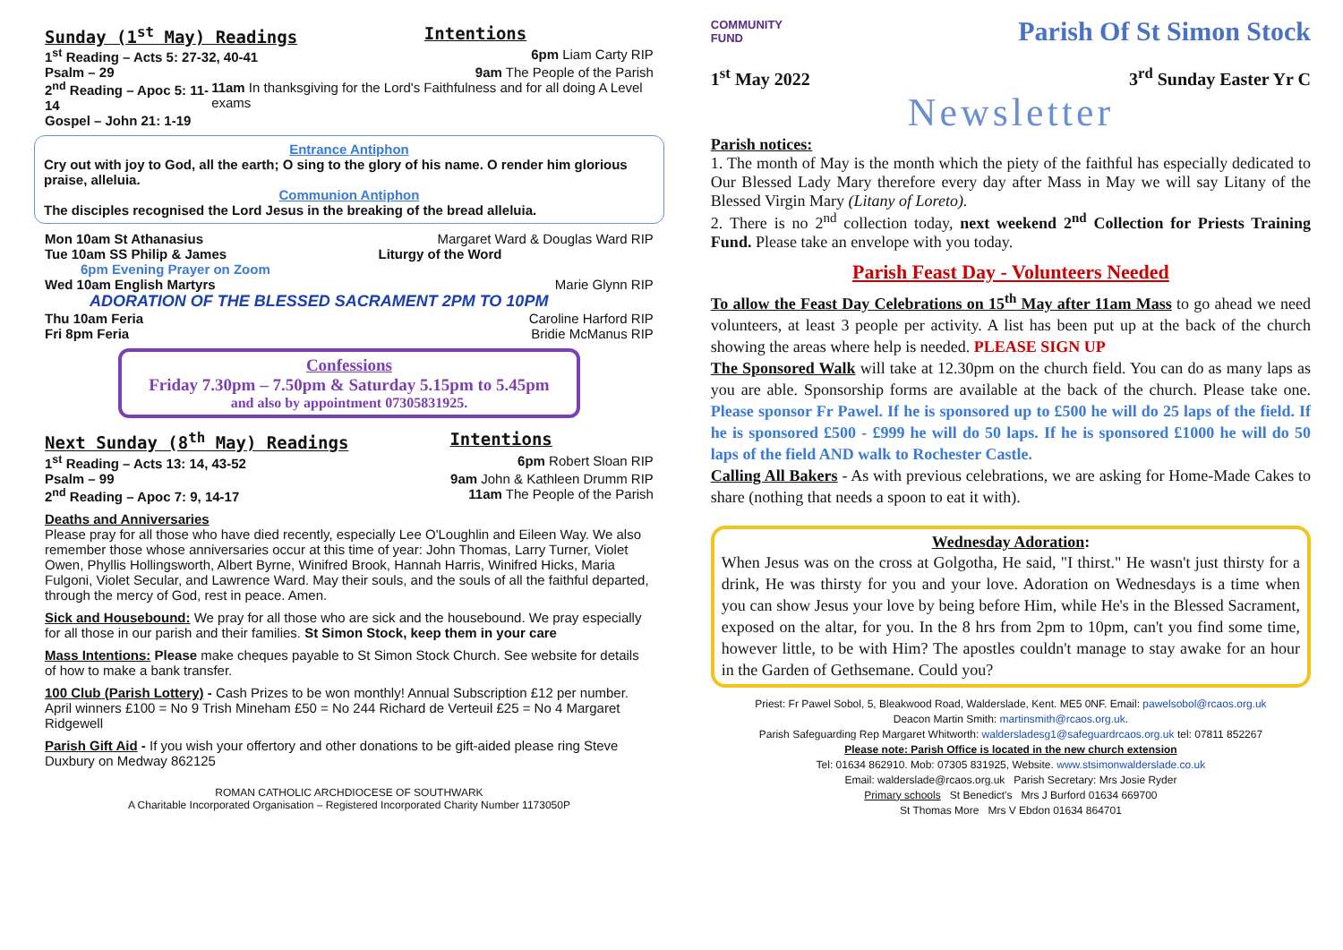Sunday (1<sup>st</sup> May) Readings Intentions
1<sup>st</sup> Reading – Acts 5: 27-32, 40-41 6pm Liam Carty RIP
Psalm – 29 9am The People of the Parish
2<sup>nd</sup> Reading – Apoc 5: 11-14 11am In thanksgiving for the Lord's Faithfulness and for all doing A Level exams
Gospel – John 21: 1-19
Entrance Antiphon
Cry out with joy to God, all the earth; O sing to the glory of his name. O render him glorious praise, alleluia.
Communion Antiphon
The disciples recognised the Lord Jesus in the breaking of the bread alleluia.
Mon 10am St Athanasius Margaret Ward & Douglas Ward RIP
Tue 10am SS Philip & James Liturgy of the Word
6pm Evening Prayer on Zoom
Wed 10am English Martyrs Marie Glynn RIP
ADORATION OF THE BLESSED SACRAMENT 2PM TO 10PM
Thu 10am Feria Caroline Harford RIP
Fri 8pm Feria Bridie McManus RIP
Confessions
Friday 7.30pm – 7.50pm & Saturday 5.15pm to 5.45pm
and also by appointment 07305831925.
Next Sunday (8<sup>th</sup> May) Readings Intentions
1<sup>st</sup> Reading – Acts 13: 14, 43-52 6pm Robert Sloan RIP
Psalm – 99 9am John & Kathleen Drumm RIP
2<sup>nd</sup> Reading – Apoc 7: 9, 14-17 11am The People of the Parish
Deaths and Anniversaries
Please pray for all those who have died recently, especially Lee O'Loughlin and Eileen Way. We also remember those whose anniversaries occur at this time of year: John Thomas, Larry Turner, Violet Owen, Phyllis Hollingsworth, Albert Byrne, Winifred Brook, Hannah Harris, Winifred Hicks, Maria Fulgoni, Violet Secular, and Lawrence Ward. May their souls, and the souls of all the faithful departed, through the mercy of God, rest in peace. Amen.
Sick and Housebound: We pray for all those who are sick and the housebound. We pray especially for all those in our parish and their families. St Simon Stock, keep them in your care
Mass Intentions: Please make cheques payable to St Simon Stock Church. See website for details of how to make a bank transfer.
100 Club (Parish Lottery) - Cash Prizes to be won monthly! Annual Subscription £12 per number. April winners £100 = No 9 Trish Mineham £50 = No 244 Richard de Verteuil £25 = No 4 Margaret Ridgewell
Parish Gift Aid - If you wish your offertory and other donations to be gift-aided please ring Steve Duxbury on Medway 862125
ROMAN CATHOLIC ARCHDIOCESE OF SOUTHWARK
A Charitable Incorporated Organisation – Registered Incorporated Charity Number 1173050P
COMMUNITY
FUND Parish Of St Simon Stock
1<sup>st</sup> May 2022 3<sup>rd</sup> Sunday Easter Yr C
Newsletter
Parish notices:
1. The month of May is the month which the piety of the faithful has especially dedicated to Our Blessed Lady Mary therefore every day after Mass in May we will say Litany of the Blessed Virgin Mary (Litany of Loreto).
2. There is no 2<sup>nd</sup> collection today, next weekend 2<sup>nd</sup> Collection for Priests Training Fund. Please take an envelope with you today.
Parish Feast Day - Volunteers Needed
To allow the Feast Day Celebrations on 15<sup>th</sup> May after 11am Mass to go ahead we need volunteers, at least 3 people per activity. A list has been put up at the back of the church showing the areas where help is needed. PLEASE SIGN UP
The Sponsored Walk will take at 12.30pm on the church field. You can do as many laps as you are able. Sponsorship forms are available at the back of the church. Please take one. Please sponsor Fr Pawel. If he is sponsored up to £500 he will do 25 laps of the field. If he is sponsored £500 - £999 he will do 50 laps. If he is sponsored £1000 he will do 50 laps of the field AND walk to Rochester Castle.
Calling All Bakers - As with previous celebrations, we are asking for Home-Made Cakes to share (nothing that needs a spoon to eat it with).
Wednesday Adoration:
When Jesus was on the cross at Golgotha, He said, "I thirst." He wasn't just thirsty for a drink, He was thirsty for you and your love. Adoration on Wednesdays is a time when you can show Jesus your love by being before Him, while He's in the Blessed Sacrament, exposed on the altar, for you. In the 8 hrs from 2pm to 10pm, can't you find some time, however little, to be with Him? The apostles couldn't manage to stay awake for an hour in the Garden of Gethsemane. Could you?
Priest: Fr Pawel Sobol, 5, Bleakwood Road, Walderslade, Kent. ME5 0NF. Email: pawelsobol@rcaos.org.uk
Deacon Martin Smith: martinsmith@rcaos.org.uk.
Parish Safeguarding Rep Margaret Whitworth: waldersladesg1@safeguardrcaos.org.uk tel: 07811 852267
Please note: Parish Office is located in the new church extension
Tel: 01634 862910. Mob: 07305 831925, Website. www.stsimonwalderslade.co.uk
Email: walderslade@rcaos.org.uk Parish Secretary: Mrs Josie Ryder
Primary schools St Benedict's Mrs J Burford 01634 669700
St Thomas More Mrs V Ebdon 01634 864701